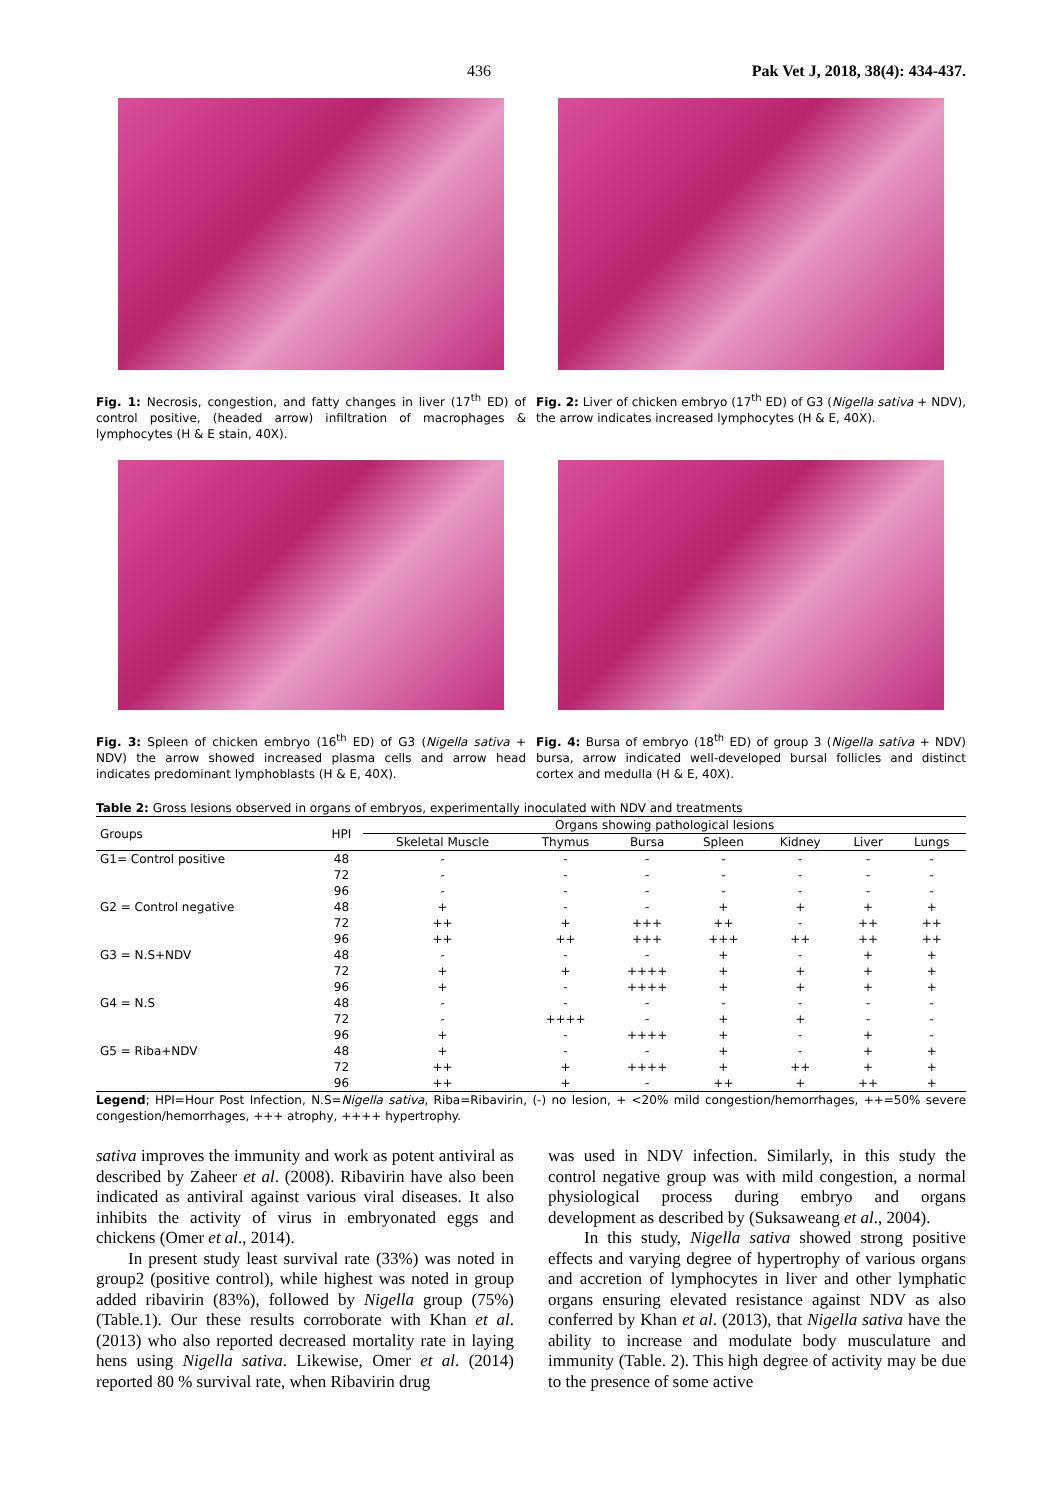436 Pak Vet J, 2018, 38(4): 434-437.
Fig. 1: Necrosis, congestion, and fatty changes in liver (17<sup>th</sup> ED) of control positive, (headed arrow) infiltration of macrophages & lymphocytes (H & E stain, 40X).
Fig. 2: Liver of chicken embryo (17<sup>th</sup> ED) of G3 (Nigella sativa + NDV), the arrow indicates increased lymphocytes (H & E, 40X).
Fig. 3: Spleen of chicken embryo (16<sup>th</sup> ED) of G3 (Nigella sativa + NDV) the arrow showed increased plasma cells and arrow head indicates predominant lymphoblasts (H & E, 40X).
Fig. 4: Bursa of embryo (18<sup>th</sup> ED) of group 3 (Nigella sativa + NDV) bursa, arrow indicated well-developed bursal follicles and distinct cortex and medulla (H & E, 40X).
Table 2: Gross lesions observed in organs of embryos, experimentally inoculated with NDV and treatments
| Groups | HPI | Organs showing pathological lesions | | | | | | |
| --- | --- | --- | --- | --- | --- | --- | --- | --- |
| | | Skeletal Muscle | Thymus | Bursa | Spleen | Kidney | Liver | Lungs |
| G1= Control positive | 48 | - | - | - | - | - | - | - |
| | 72 | - | - | - | - | - | - | - |
| | 96 | - | - | - | - | - | - | - |
| G2 = Control negative | 48 | + | - | - | + | + | + | + |
| | 72 | ++ | + | +++ | ++ | - | ++ | ++ |
| | 96 | ++ | ++ | +++ | +++ | ++ | ++ | ++ |
| G3 = N.S+NDV | 48 | - | - | - | + | - | + | + |
| | 72 | + | + | ++++ | + | + | + | + |
| | 96 | + | - | ++++ | + | + | + | + |
| G4 = N.S | 48 | - | - | - | - | - | - | - |
| | 72 | - | ++++ | - | + | + | - | - |
| | 96 | + | - | ++++ | + | - | + | - |
| G5 = Riba+NDV | 48 | + | - | - | + | - | + | + |
| | 72 | ++ | + | ++++ | + | ++ | + | + |
| | 96 | ++ | + | - | ++ | + | ++ | + |
Legend; HPI=Hour Post Infection, N.S=Nigella sativa, Riba=Ribavirin, (-) no lesion, + <20% mild congestion/hemorrhages, ++=50% severe congestion/hemorrhages, +++ atrophy, ++++ hypertrophy.
sativa improves the immunity and work as potent antiviral as described by Zaheer et al. (2008). Ribavirin have also been indicated as antiviral against various viral diseases. It also inhibits the activity of virus in embryonated eggs and chickens (Omer et al., 2014).
In present study least survival rate (33%) was noted in group2 (positive control), while highest was noted in group added ribavirin (83%), followed by Nigella group (75%) (Table.1). Our these results corroborate with Khan et al. (2013) who also reported decreased mortality rate in laying hens using Nigella sativa. Likewise, Omer et al. (2014) reported 80 % survival rate, when Ribavirin drug
was used in NDV infection. Similarly, in this study the control negative group was with mild congestion, a normal physiological process during embryo and organs development as described by (Suksaweang et al., 2004).
In this study, Nigella sativa showed strong positive effects and varying degree of hypertrophy of various organs and accretion of lymphocytes in liver and other lymphatic organs ensuring elevated resistance against NDV as also conferred by Khan et al. (2013), that Nigella sativa have the ability to increase and modulate body musculature and immunity (Table. 2). This high degree of activity may be due to the presence of some active